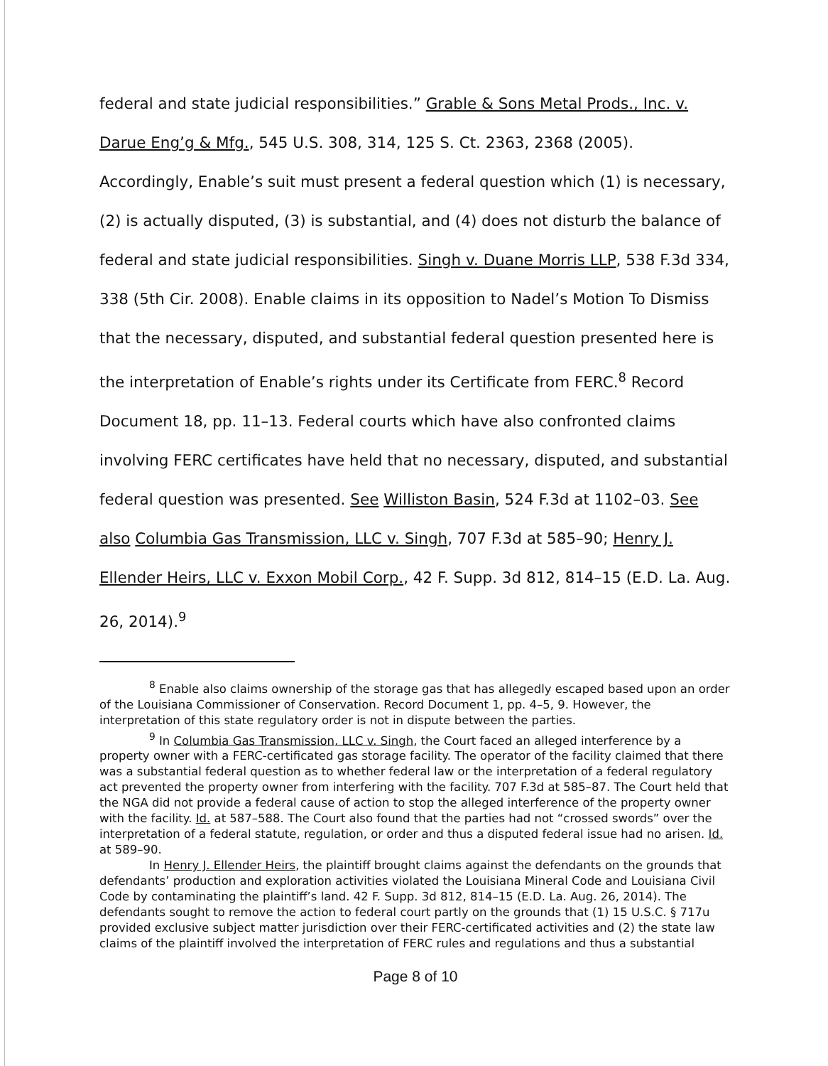federal and state judicial responsibilities.” Grable & Sons Metal Prods., Inc. v. Darue Eng’g & Mfg., 545 U.S. 308, 314, 125 S. Ct. 2363, 2368 (2005). Accordingly, Enable’s suit must present a federal question which (1) is necessary, (2) is actually disputed, (3) is substantial, and (4) does not disturb the balance of federal and state judicial responsibilities. Singh v. Duane Morris LLP, 538 F.3d 334, 338 (5th Cir. 2008). Enable claims in its opposition to Nadel’s Motion To Dismiss that the necessary, disputed, and substantial federal question presented here is the interpretation of Enable’s rights under its Certificate from FERC.<sup>8</sup> Record Document 18, pp. 11–13. Federal courts which have also confronted claims involving FERC certificates have held that no necessary, disputed, and substantial federal question was presented. See Williston Basin, 524 F.3d at 1102–03. See also Columbia Gas Transmission, LLC v. Singh, 707 F.3d at 585–90; Henry J. Ellender Heirs, LLC v. Exxon Mobil Corp., 42 F. Supp. 3d 812, 814–15 (E.D. La. Aug. 26, 2014).<sup>9</sup>
<sup>8</sup> Enable also claims ownership of the storage gas that has allegedly escaped based upon an order of the Louisiana Commissioner of Conservation. Record Document 1, pp. 4–5, 9. However, the interpretation of this state regulatory order is not in dispute between the parties.
<sup>9</sup> In Columbia Gas Transmission, LLC v. Singh, the Court faced an alleged interference by a property owner with a FERC-certificated gas storage facility. The operator of the facility claimed that there was a substantial federal question as to whether federal law or the interpretation of a federal regulatory act prevented the property owner from interfering with the facility. 707 F.3d at 585–87. The Court held that the NGA did not provide a federal cause of action to stop the alleged interference of the property owner with the facility. Id. at 587–588. The Court also found that the parties had not “crossed swords” over the interpretation of a federal statute, regulation, or order and thus a disputed federal issue had no arisen. Id. at 589–90.
In Henry J. Ellender Heirs, the plaintiff brought claims against the defendants on the grounds that defendants’ production and exploration activities violated the Louisiana Mineral Code and Louisiana Civil Code by contaminating the plaintiff’s land. 42 F. Supp. 3d 812, 814–15 (E.D. La. Aug. 26, 2014). The defendants sought to remove the action to federal court partly on the grounds that (1) 15 U.S.C. § 717u provided exclusive subject matter jurisdiction over their FERC-certificated activities and (2) the state law claims of the plaintiff involved the interpretation of FERC rules and regulations and thus a substantial
Page 8 of 10